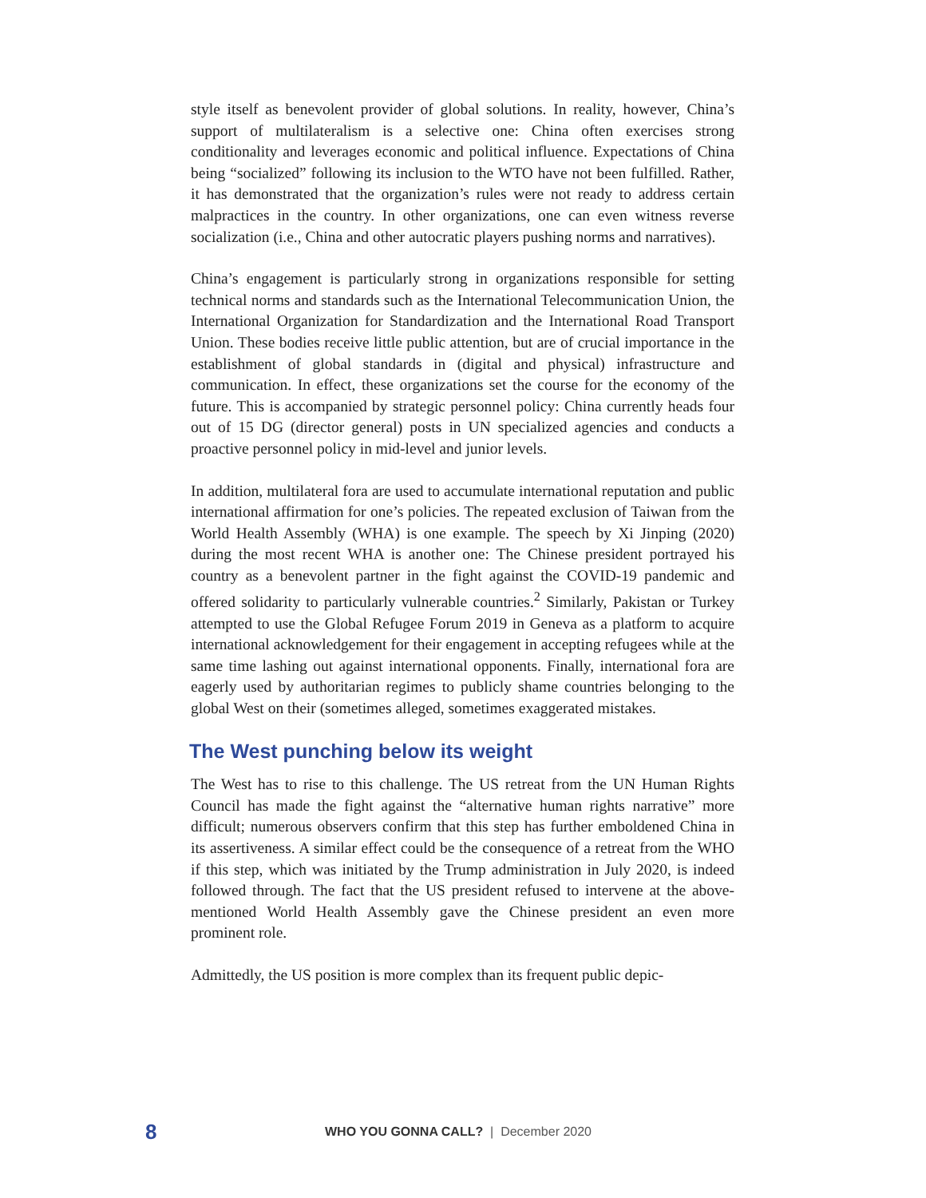style itself as benevolent provider of global solutions. In reality, however, China’s support of multilateralism is a selective one: China often exercises strong conditionality and leverages economic and political influence. Expectations of China being “socialized” following its inclusion to the WTO have not been fulfilled. Rather, it has demonstrated that the organization’s rules were not ready to address certain malpractices in the country. In other organizations, one can even witness reverse socialization (i.e., China and other autocratic players pushing norms and narratives).
China’s engagement is particularly strong in organizations responsible for setting technical norms and standards such as the International Telecommunication Union, the International Organization for Standardization and the International Road Transport Union. These bodies receive little public attention, but are of crucial importance in the establishment of global standards in (digital and physical) infrastructure and communication. In effect, these organizations set the course for the economy of the future. This is accompanied by strategic personnel policy: China currently heads four out of 15 DG (director general) posts in UN specialized agencies and conducts a proactive personnel policy in mid-level and junior levels.
In addition, multilateral fora are used to accumulate international reputation and public international affirmation for one’s policies. The repeated exclusion of Taiwan from the World Health Assembly (WHA) is one example. The speech by Xi Jinping (2020) during the most recent WHA is another one: The Chinese president portrayed his country as a benevolent partner in the fight against the COVID-19 pandemic and offered solidarity to particularly vulnerable countries.<sup>2</sup> Similarly, Pakistan or Turkey attempted to use the Global Refugee Forum 2019 in Geneva as a platform to acquire international acknowledgement for their engagement in accepting refugees while at the same time lashing out against international opponents. Finally, international fora are eagerly used by authoritarian regimes to publicly shame countries belonging to the global West on their (sometimes alleged, sometimes exaggerated mistakes.
The West punching below its weight
The West has to rise to this challenge. The US retreat from the UN Human Rights Council has made the fight against the “alternative human rights narrative” more difficult; numerous observers confirm that this step has further emboldened China in its assertiveness. A similar effect could be the consequence of a retreat from the WHO if this step, which was initiated by the Trump administration in July 2020, is indeed followed through. The fact that the US president refused to intervene at the above-mentioned World Health Assembly gave the Chinese president an even more prominent role.
Admittedly, the US position is more complex than its frequent public depic-
8 WHO YOU GONNA CALL? | December 2020